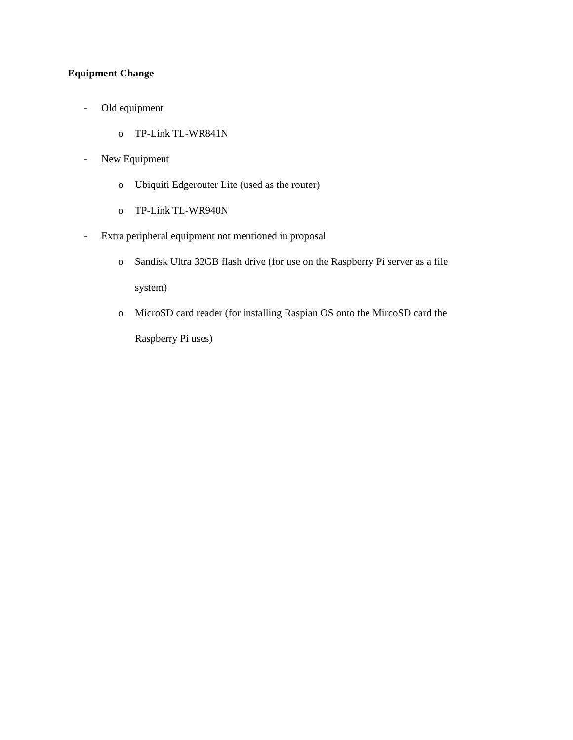Equipment Change
- Old equipment
o TP-Link TL-WR841N
- New Equipment
o Ubiquiti Edgerouter Lite (used as the router)
o TP-Link TL-WR940N
- Extra peripheral equipment not mentioned in proposal
o Sandisk Ultra 32GB flash drive (for use on the Raspberry Pi server as a file system)
o MicroSD card reader (for installing Raspian OS onto the MircoSD card the Raspberry Pi uses)